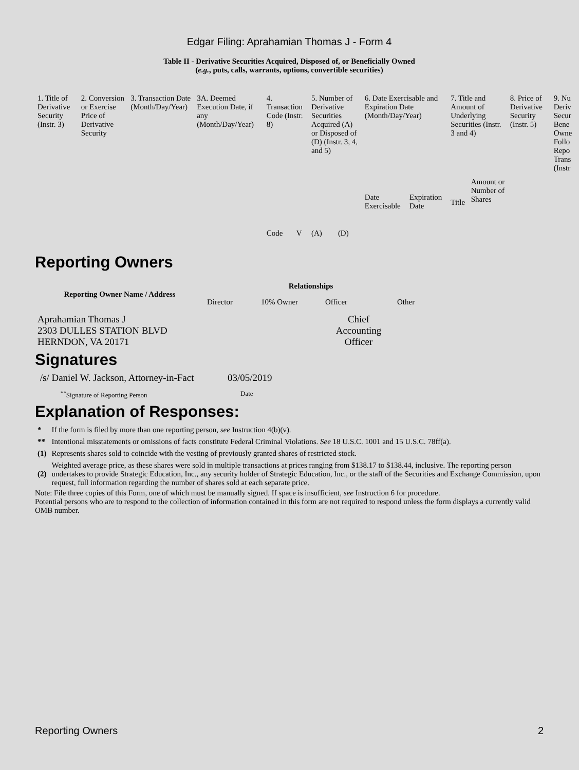Edgar Filing: Aprahamian Thomas J - Form 4
Table II - Derivative Securities Acquired, Disposed of, or Beneficially Owned
(e.g., puts, calls, warrants, options, convertible securities)
| 1. Title of Derivative Security (Instr. 3) | 2. Conversion or Exercise Price of Derivative Security | 3. Transaction Date (Month/Day/Year) | 3A. Deemed Execution Date, if any (Month/Day/Year) | 4. Transaction Code (Instr. 8) | | 5. Number of Derivative Securities Acquired (A) or Disposed of (D) (Instr. 3, 4, and 5) | | 6. Date Exercisable and Expiration Date (Month/Day/Year) | | 7. Title and Amount of Underlying Securities (Instr. 3 and 4) | | 8. Price of Derivative Security (Instr. 5) | 9. Nu Deriv Secur Bene Owne Follo Repo Trans (Instr |
| | | | | Code | V | (A) | (D) | Date Exercisable | Expiration Date | Title | Amount or Number of Shares | | |
Reporting Owners
| Reporting Owner Name / Address | Relationships | | | |
| --- | --- | --- | --- | --- |
| | Director | 10% Owner | Officer | Other |
| Aprahamian Thomas J 2303 DULLES STATION BLVD HERNDON, VA 20171 | | | Chief Accounting Officer | |
Signatures
| /s/ Daniel W. Jackson, Attorney-in-Fact | 03/05/2019 |
| <sup>**</sup> Signature of Reporting Person | Date |
Explanation of Responses:
| * | If the form is filed by more than one reporting person, see Instruction 4(b)(v). |
| ** | Intentional misstatements or omissions of facts constitute Federal Criminal Violations. See 18 U.S.C. 1001 and 15 U.S.C. 78ff(a). |
| (1) | Represents shares sold to coincide with the vesting of previously granted shares of restricted stock. |
| (2) | Weighted average price, as these shares were sold in multiple transactions at prices ranging from $138.17 to $138.44, inclusive. The reporting person undertakes to provide Strategic Education, Inc., any security holder of Strategic Education, Inc., or the staff of the Securities and Exchange Commission, upon request, full information regarding the number of shares sold at each separate price. |
Note: File three copies of this Form, one of which must be manually signed. If space is insufficient, see Instruction 6 for procedure.
Potential persons who are to respond to the collection of information contained in this form are not required to respond unless the form displays a currently valid OMB number.
Reporting Owners 2